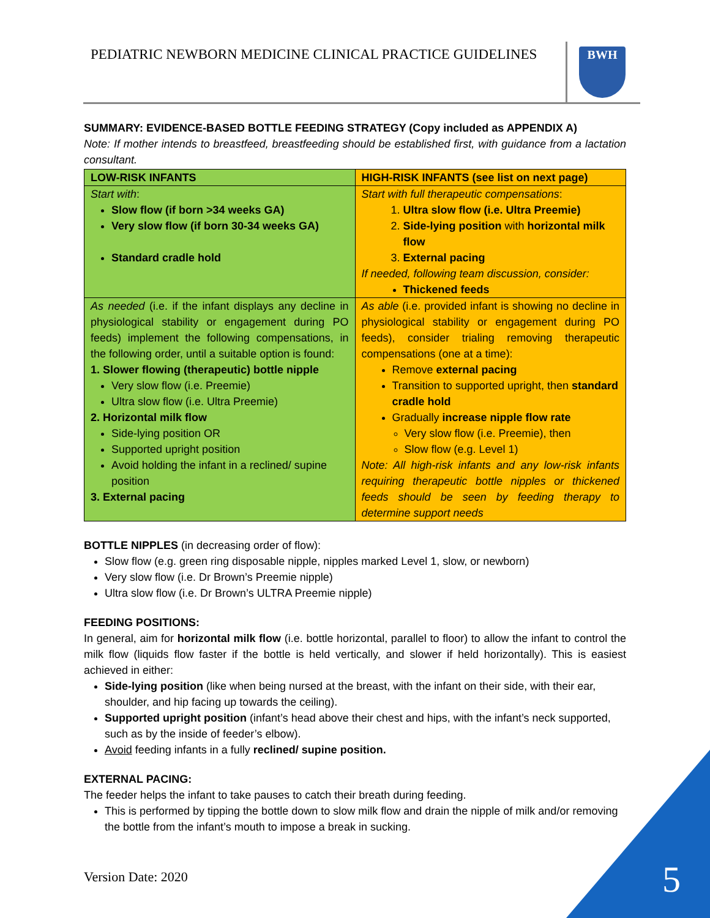PEDIATRIC NEWBORN MEDICINE CLINICAL PRACTICE GUIDELINES
BWH
SUMMARY: EVIDENCE-BASED BOTTLE FEEDING STRATEGY (Copy included as APPENDIX A)
Note: If mother intends to breastfeed, breastfeeding should be established first, with guidance from a lactation consultant.
| LOW-RISK INFANTS | HIGH-RISK INFANTS (see list on next page) |
| Start with : Slow flow (if born >34 weeks GA) Very slow flow (if born 30-34 weeks GA) Standard cradle hold | Start with full therapeutic compensations : 1. Ultra slow flow (i.e. Ultra Preemie) 2. Side-lying position with horizontal milk flow 3. External pacing If needed, following team discussion, consider: Thickened feeds |
| As needed (i.e. if the infant displays any decline in physiological stability or engagement during PO feeds) implement the following compensations, in the following order, until a suitable option is found: 1. Slower flowing (therapeutic) bottle nipple Very slow flow (i.e. Preemie) Ultra slow flow (i.e. Ultra Preemie) 2. Horizontal milk flow Side-lying position OR Supported upright position Avoid holding the infant in a reclined/ supine position 3. External pacing | As able (i.e. provided infant is showing no decline in physiological stability or engagement during PO feeds), consider trialing removing therapeutic compensations (one at a time): Remove external pacing Transition to supported upright, then standard cradle hold Gradually increase nipple flow rate Very slow flow (i.e. Preemie), then Slow flow (e.g. Level 1) Note: All high-risk infants and any low-risk infants requiring therapeutic bottle nipples or thickened feeds should be seen by feeding therapy to determine support needs |
BOTTLE NIPPLES (in decreasing order of flow):
Slow flow (e.g. green ring disposable nipple, nipples marked Level 1, slow, or newborn)
Very slow flow (i.e. Dr Brown’s Preemie nipple)
Ultra slow flow (i.e. Dr Brown’s ULTRA Preemie nipple)
FEEDING POSITIONS:
In general, aim for horizontal milk flow (i.e. bottle horizontal, parallel to floor) to allow the infant to control the milk flow (liquids flow faster if the bottle is held vertically, and slower if held horizontally). This is easiest achieved in either:
Side-lying position (like when being nursed at the breast, with the infant on their side, with their ear, shoulder, and hip facing up towards the ceiling).
Supported upright position (infant’s head above their chest and hips, with the infant’s neck supported, such as by the inside of feeder’s elbow).
Avoid feeding infants in a fully reclined/ supine position.
EXTERNAL PACING:
The feeder helps the infant to take pauses to catch their breath during feeding.
This is performed by tipping the bottle down to slow milk flow and drain the nipple of milk and/or removing the bottle from the infant’s mouth to impose a break in sucking.
Version Date: 2020 5